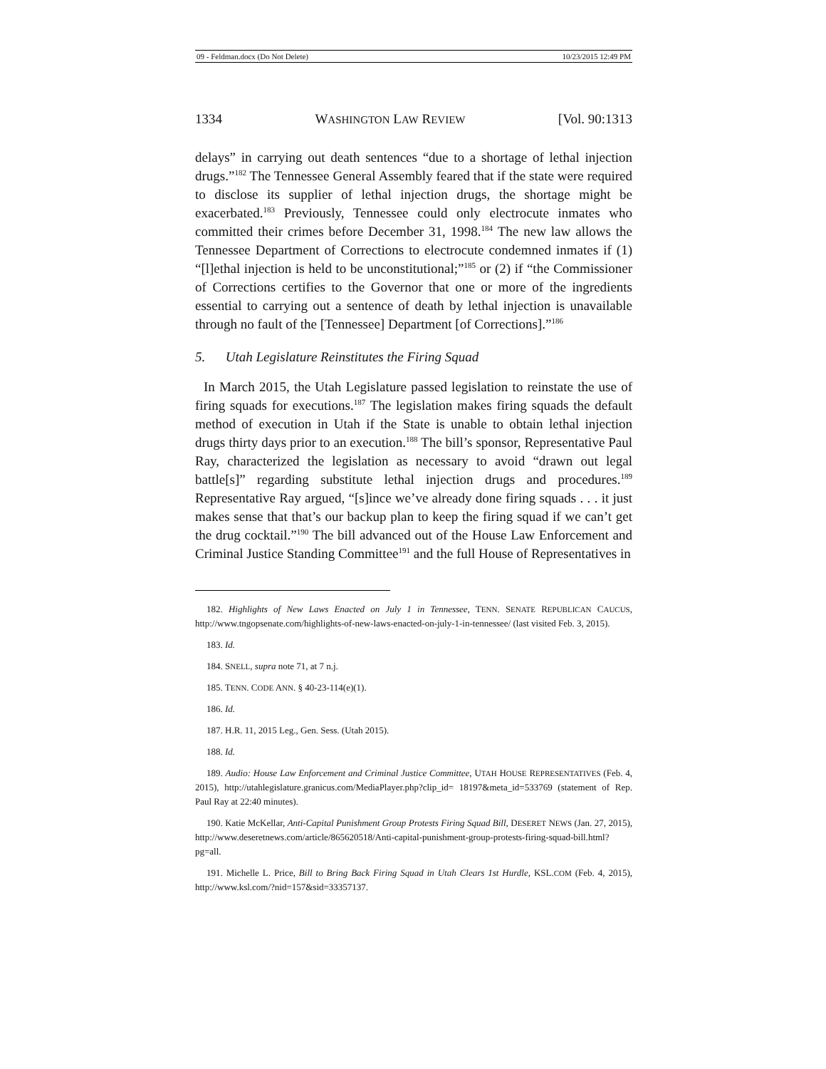09 - Feldman.docx (Do Not Delete) 10/23/2015 12:49 PM
1334 WASHINGTON LAW REVIEW [Vol. 90:1313
delays” in carrying out death sentences “due to a shortage of lethal injection drugs.”<sup>182</sup> The Tennessee General Assembly feared that if the state were required to disclose its supplier of lethal injection drugs, the shortage might be exacerbated.<sup>183</sup> Previously, Tennessee could only electrocute inmates who committed their crimes before December 31, 1998.<sup>184</sup> The new law allows the Tennessee Department of Corrections to electrocute condemned inmates if (1) “[l]ethal injection is held to be unconstitutional;”<sup>185</sup> or (2) if “the Commissioner of Corrections certifies to the Governor that one or more of the ingredients essential to carrying out a sentence of death by lethal injection is unavailable through no fault of the [Tennessee] Department [of Corrections].”<sup>186</sup>
5. Utah Legislature Reinstitutes the Firing Squad
In March 2015, the Utah Legislature passed legislation to reinstate the use of firing squads for executions.<sup>187</sup> The legislation makes firing squads the default method of execution in Utah if the State is unable to obtain lethal injection drugs thirty days prior to an execution.<sup>188</sup> The bill’s sponsor, Representative Paul Ray, characterized the legislation as necessary to avoid “drawn out legal battle[s]” regarding substitute lethal injection drugs and procedures.<sup>189</sup> Representative Ray argued, “[s]ince we’ve already done firing squads . . . it just makes sense that that’s our backup plan to keep the firing squad if we can’t get the drug cocktail.”<sup>190</sup> The bill advanced out of the House Law Enforcement and Criminal Justice Standing Committee<sup>191</sup> and the full House of Representatives in
182. Highlights of New Laws Enacted on July 1 in Tennessee, TENN. SENATE REPUBLICAN CAUCUS, http://www.tngopsenate.com/highlights-of-new-laws-enacted-on-july-1-in-tennessee/ (last visited Feb. 3, 2015).
183. Id.
184. SNELL, supra note 71, at 7 n.j.
185. TENN. CODE ANN. § 40-23-114(e)(1).
186. Id.
187. H.R. 11, 2015 Leg., Gen. Sess. (Utah 2015).
188. Id.
189. Audio: House Law Enforcement and Criminal Justice Committee, UTAH HOUSE REPRESENTATIVES (Feb. 4, 2015), http://utahlegislature.granicus.com/MediaPlayer.php?clip_id= 18197&meta_id=533769 (statement of Rep. Paul Ray at 22:40 minutes).
190. Katie McKellar, Anti-Capital Punishment Group Protests Firing Squad Bill, DESERET NEWS (Jan. 27, 2015), http://www.deseretnews.com/article/865620518/Anti-capital-punishment-group-protests-firing-squad-bill.html?pg=all.
191. Michelle L. Price, Bill to Bring Back Firing Squad in Utah Clears 1st Hurdle, KSL.COM (Feb. 4, 2015), http://www.ksl.com/?nid=157&sid=33357137.